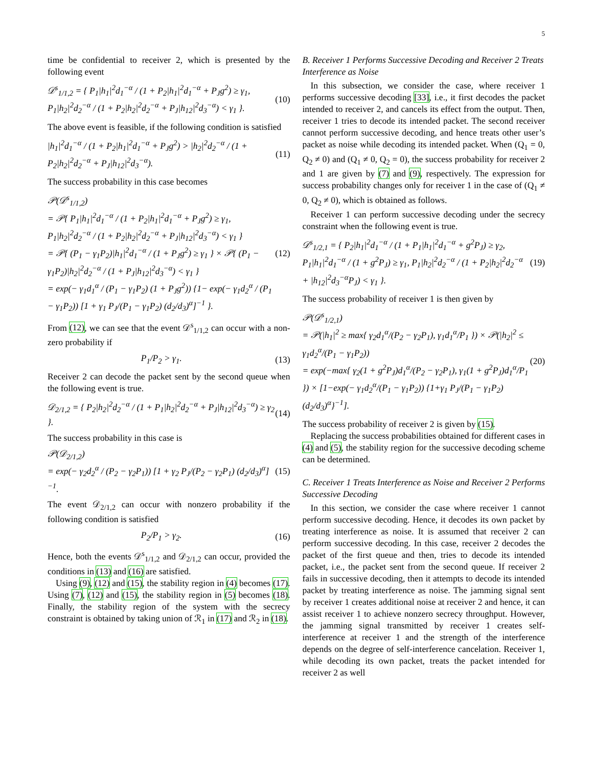5
time be confidential to receiver 2, which is presented by the following event
𝒟<sup>s</sup><sub>1/1,2</sub> = { P<sub>1</sub>|h<sub>1</sub>|<sup>2</sup>d<sub>1</sub><sup>−α</sup> / (1 + P<sub>2</sub>|h<sub>1</sub>|<sup>2</sup>d<sub>1</sub><sup>−α</sup> + P<sub>J</sub>g<sup>2</sup>) ≥ γ<sub>1</sub>, P<sub>1</sub>|h<sub>2</sub>|<sup>2</sup>d<sub>2</sub><sup>−α</sup> / (1 + P<sub>2</sub>|h<sub>2</sub>|<sup>2</sup>d<sub>2</sub><sup>−α</sup> + P<sub>J</sub>|h<sub>12</sub>|<sup>2</sup>d<sub>3</sub><sup>−α</sup>) < γ<sub>1</sub> }.
(10)
The above event is feasible, if the following condition is satisfied
|h<sub>1</sub>|<sup>2</sup>d<sub>1</sub><sup>−α</sup> / (1 + P<sub>2</sub>|h<sub>1</sub>|<sup>2</sup>d<sub>1</sub><sup>−α</sup> + P<sub>J</sub>g<sup>2</sup>) > |h<sub>2</sub>|<sup>2</sup>d<sub>2</sub><sup>−α</sup> / (1 + P<sub>2</sub>|h<sub>2</sub>|<sup>2</sup>d<sub>2</sub><sup>−α</sup> + P<sub>J</sub>|h<sub>12</sub>|<sup>2</sup>d<sub>3</sub><sup>−α</sup>).
(11)
The success probability in this case becomes
𝒫(𝒟<sup>s</sup><sub>1/1,2</sub>)
= 𝒫{ P<sub>1</sub>|h<sub>1</sub>|<sup>2</sup>d<sub>1</sub><sup>−α</sup> / (1 + P<sub>2</sub>|h<sub>1</sub>|<sup>2</sup>d<sub>1</sub><sup>−α</sup> + P<sub>J</sub>g<sup>2</sup>) ≥ γ<sub>1</sub>, P<sub>1</sub>|h<sub>2</sub>|<sup>2</sup>d<sub>2</sub><sup>−α</sup> / (1 + P<sub>2</sub>|h<sub>2</sub>|<sup>2</sup>d<sub>2</sub><sup>−α</sup> + P<sub>J</sub>|h<sub>12</sub>|<sup>2</sup>d<sub>3</sub><sup>−α</sup>) < γ<sub>1</sub> }
= 𝒫{ (P<sub>1</sub> − γ<sub>1</sub>P<sub>2</sub>)|h<sub>1</sub>|<sup>2</sup>d<sub>1</sub><sup>−α</sup> / (1 + P<sub>J</sub>g<sup>2</sup>) ≥ γ<sub>1</sub> } × 𝒫{ (P<sub>1</sub> − γ<sub>1</sub>P<sub>2</sub>)|h<sub>2</sub>|<sup>2</sup>d<sub>2</sub><sup>−α</sup> / (1 + P<sub>J</sub>|h<sub>12</sub>|<sup>2</sup>d<sub>3</sub><sup>−α</sup>) < γ<sub>1</sub> }
= exp(− γ<sub>1</sub>d<sub>1</sub><sup>α</sup> / (P<sub>1</sub> − γ<sub>1</sub>P<sub>2</sub>) (1 + P<sub>J</sub>g<sup>2</sup>)) {1− exp(− γ<sub>1</sub>d<sub>2</sub><sup>α</sup> / (P<sub>1</sub> − γ<sub>1</sub>P<sub>2</sub>)) [1 + γ<sub>1</sub> P<sub>J</sub>/(P<sub>1</sub> − γ<sub>1</sub>P<sub>2</sub>) (d<sub>2</sub>/d<sub>3</sub>)<sup>α</sup>]<sup>−1</sup> }.
(12)
From (12), we can see that the event 𝒟<sup>s</sup><sub>1/1,2</sub> can occur with a non-zero probability if
P<sub>1</sub>/P<sub>2</sub> > γ<sub>1</sub>. (13)
Receiver 2 can decode the packet sent by the second queue when the following event is true.
𝒟<sub>2/1,2</sub> = { P<sub>2</sub>|h<sub>2</sub>|<sup>2</sup>d<sub>2</sub><sup>−α</sup> / (1 + P<sub>1</sub>|h<sub>2</sub>|<sup>2</sup>d<sub>2</sub><sup>−α</sup> + P<sub>J</sub>|h<sub>12</sub>|<sup>2</sup>d<sub>3</sub><sup>−α</sup>) ≥ γ<sub>2</sub> }.
(14)
The success probability in this case is
𝒫(𝒟<sub>2/1,2</sub>)
= exp(− γ<sub>2</sub>d<sub>2</sub><sup>α</sup> / (P<sub>2</sub> − γ<sub>2</sub>P<sub>1</sub>)) [1 + γ<sub>2</sub> P<sub>J</sub>/(P<sub>2</sub> − γ<sub>2</sub>P<sub>1</sub>) (d<sub>2</sub>/d<sub>3</sub>)<sup>α</sup>]<sup>−1</sup>.
(15)
The event 𝒟<sub>2/1,2</sub> can occur with nonzero probability if the following condition is satisfied
P<sub>2</sub>/P<sub>1</sub> > γ<sub>2</sub>. (16)
Hence, both the events 𝒟<sup>s</sup><sub>1/1,2</sub> and 𝒟<sub>2/1,2</sub> can occur, provided the conditions in (13) and (16) are satisfied.
Using (9), (12) and (15), the stability region in (4) becomes (17). Using (7), (12) and (15), the stability region in (5) becomes (18). Finally, the stability region of the system with the secrecy constraint is obtained by taking union of ℛ<sub>1</sub> in (17) and ℛ<sub>2</sub> in (18).
B. Receiver 1 Performs Successive Decoding and Receiver 2 Treats Interference as Noise
In this subsection, we consider the case, where receiver 1 performs successive decoding [33], i.e., it first decodes the packet intended to receiver 2, and cancels its effect from the output. Then, receiver 1 tries to decode its intended packet. The second receiver cannot perform successive decoding, and hence treats other user’s packet as noise while decoding its intended packet. When (Q<sub>1</sub> = 0, Q<sub>2</sub> ≠ 0) and (Q<sub>1</sub> ≠ 0, Q<sub>2</sub> = 0), the success probability for receiver 2 and 1 are given by (7) and (9), respectively. The expression for success probability changes only for receiver 1 in the case of (Q<sub>1</sub> ≠ 0, Q<sub>2</sub> ≠ 0), which is obtained as follows.
Receiver 1 can perform successive decoding under the secrecy constraint when the following event is true.
𝒟<sup>s</sup><sub>1/2,1</sub> = { P<sub>2</sub>|h<sub>1</sub>|<sup>2</sup>d<sub>1</sub><sup>−α</sup> / (1 + P<sub>1</sub>|h<sub>1</sub>|<sup>2</sup>d<sub>1</sub><sup>−α</sup> + g<sup>2</sup>P<sub>J</sub>) ≥ γ<sub>2</sub>, P<sub>1</sub>|h<sub>1</sub>|<sup>2</sup>d<sub>1</sub><sup>−α</sup> / (1 + g<sup>2</sup>P<sub>J</sub>) ≥ γ<sub>1</sub>, P<sub>1</sub>|h<sub>2</sub>|<sup>2</sup>d<sub>2</sub><sup>−α</sup> / (1 + P<sub>2</sub>|h<sub>2</sub>|<sup>2</sup>d<sub>2</sub><sup>−α</sup> + |h<sub>12</sub>|<sup>2</sup>d<sub>3</sub><sup>−α</sup>P<sub>J</sub>) < γ<sub>1</sub> }.
(19)
The success probability of receiver 1 is then given by
𝒫(𝒟<sup>s</sup><sub>1/2,1</sub>)
= 𝒫(|h<sub>1</sub>|<sup>2</sup> ≥ max{ γ<sub>2</sub>d<sub>1</sub><sup>α</sup>/(P<sub>2</sub> − γ<sub>2</sub>P<sub>1</sub>), γ<sub>1</sub>d<sub>1</sub><sup>α</sup>/P<sub>1</sub> }) × 𝒫(|h<sub>2</sub>|<sup>2</sup> ≤ γ<sub>1</sub>d<sub>2</sub><sup>α</sup>/(P<sub>1</sub> − γ<sub>1</sub>P<sub>2</sub>))
= exp(−max{ γ<sub>2</sub>(1 + g<sup>2</sup>P<sub>J</sub>)d<sub>1</sub><sup>α</sup>/(P<sub>2</sub> − γ<sub>2</sub>P<sub>1</sub>), γ<sub>1</sub>(1 + g<sup>2</sup>P<sub>J</sub>)d<sub>1</sub><sup>α</sup>/P<sub>1</sub> }) × [1−exp(− γ<sub>1</sub>d<sub>2</sub><sup>α</sup>/(P<sub>1</sub> − γ<sub>1</sub>P<sub>2</sub>)) {1+γ<sub>1</sub> P<sub>J</sub>/(P<sub>1</sub> − γ<sub>1</sub>P<sub>2</sub>) (d<sub>2</sub>/d<sub>3</sub>)<sup>α</sup>}<sup>−1</sup>].
(20)
The success probability of receiver 2 is given by (15).
Replacing the success probabilities obtained for different cases in (4) and (5), the stability region for the successive decoding scheme can be determined.
C. Receiver 1 Treats Interference as Noise and Receiver 2 Performs Successive Decoding
In this section, we consider the case where receiver 1 cannot perform successive decoding. Hence, it decodes its own packet by treating interference as noise. It is assumed that receiver 2 can perform successive decoding. In this case, receiver 2 decodes the packet of the first queue and then, tries to decode its intended packet, i.e., the packet sent from the second queue. If receiver 2 fails in successive decoding, then it attempts to decode its intended packet by treating interference as noise. The jamming signal sent by receiver 1 creates additional noise at receiver 2 and hence, it can assist receiver 1 to achieve nonzero secrecy throughput. However, the jamming signal transmitted by receiver 1 creates self-interference at receiver 1 and the strength of the interference depends on the degree of self-interference cancelation. Receiver 1, while decoding its own packet, treats the packet intended for receiver 2 as well